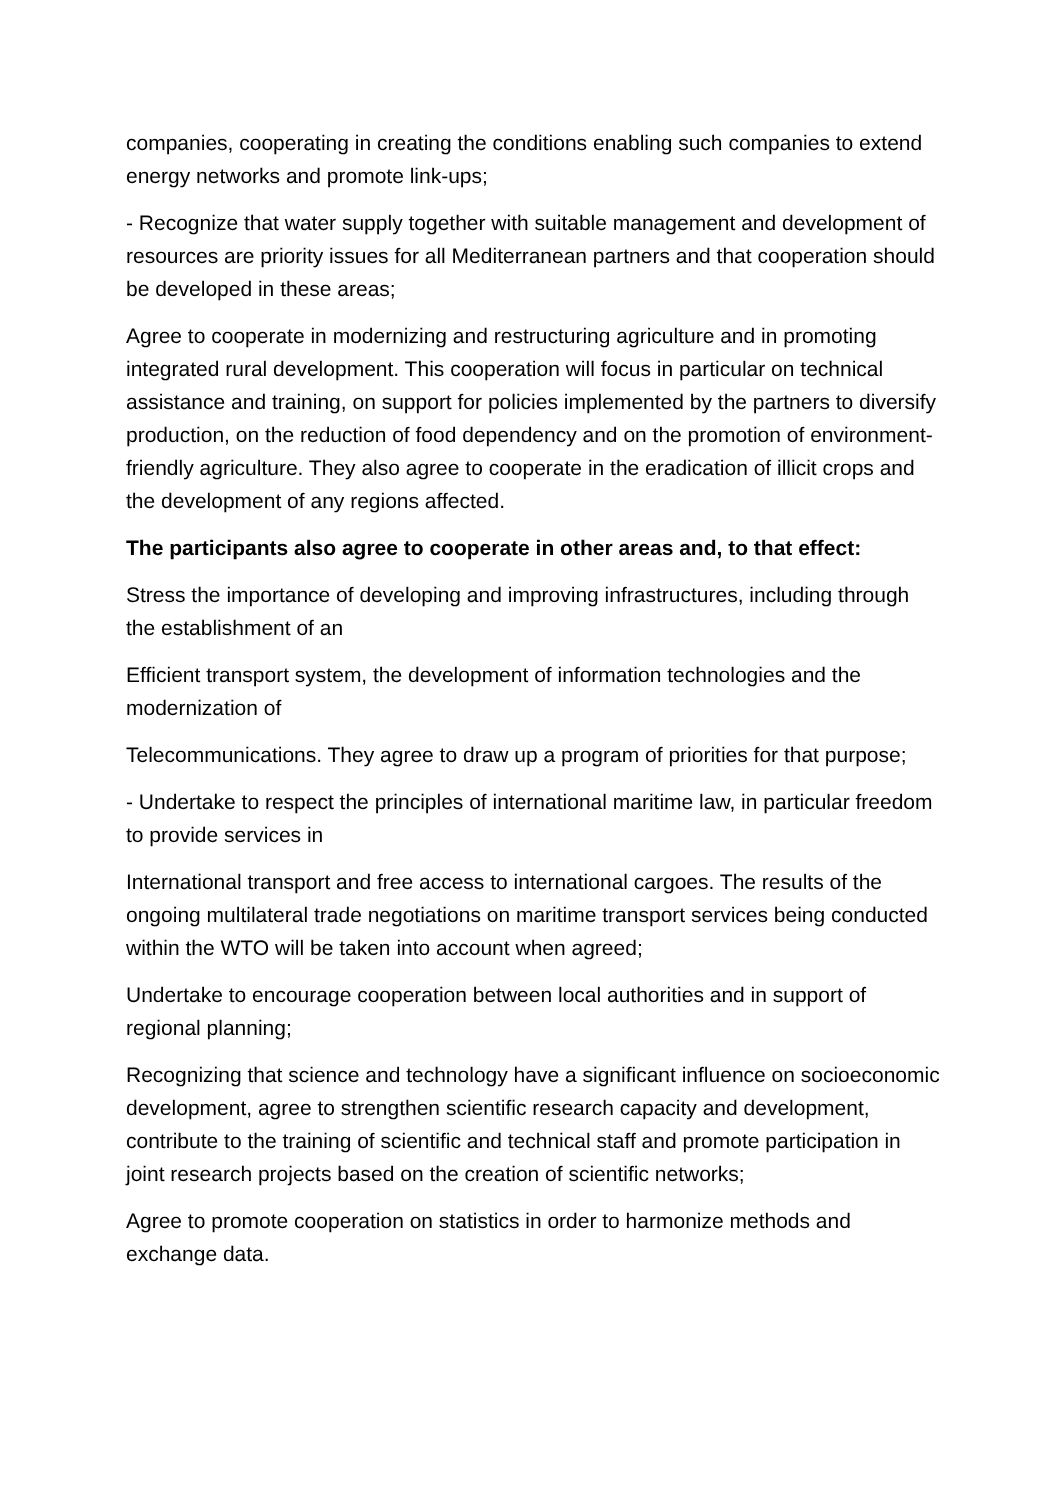companies, cooperating in creating the conditions enabling such companies to extend energy networks and promote link-ups;
- Recognize that water supply together with suitable management and development of resources are priority issues for all Mediterranean partners and that cooperation should be developed in these areas;
Agree to cooperate in modernizing and restructuring agriculture and in promoting integrated rural development. This cooperation will focus in particular on technical assistance and training, on support for policies implemented by the partners to diversify production, on the reduction of food dependency and on the promotion of environment-friendly agriculture. They also agree to cooperate in the eradication of illicit crops and the development of any regions affected.
The participants also agree to cooperate in other areas and, to that effect:
Stress the importance of developing and improving infrastructures, including through the establishment of an
Efficient transport system, the development of information technologies and the modernization of
Telecommunications. They agree to draw up a program of priorities for that purpose;
- Undertake to respect the principles of international maritime law, in particular freedom to provide services in
International transport and free access to international cargoes. The results of the ongoing multilateral trade negotiations on maritime transport services being conducted within the WTO will be taken into account when agreed;
Undertake to encourage cooperation between local authorities and in support of regional planning;
Recognizing that science and technology have a significant influence on socioeconomic development, agree to strengthen scientific research capacity and development, contribute to the training of scientific and technical staff and promote participation in joint research projects based on the creation of scientific networks;
Agree to promote cooperation on statistics in order to harmonize methods and exchange data.